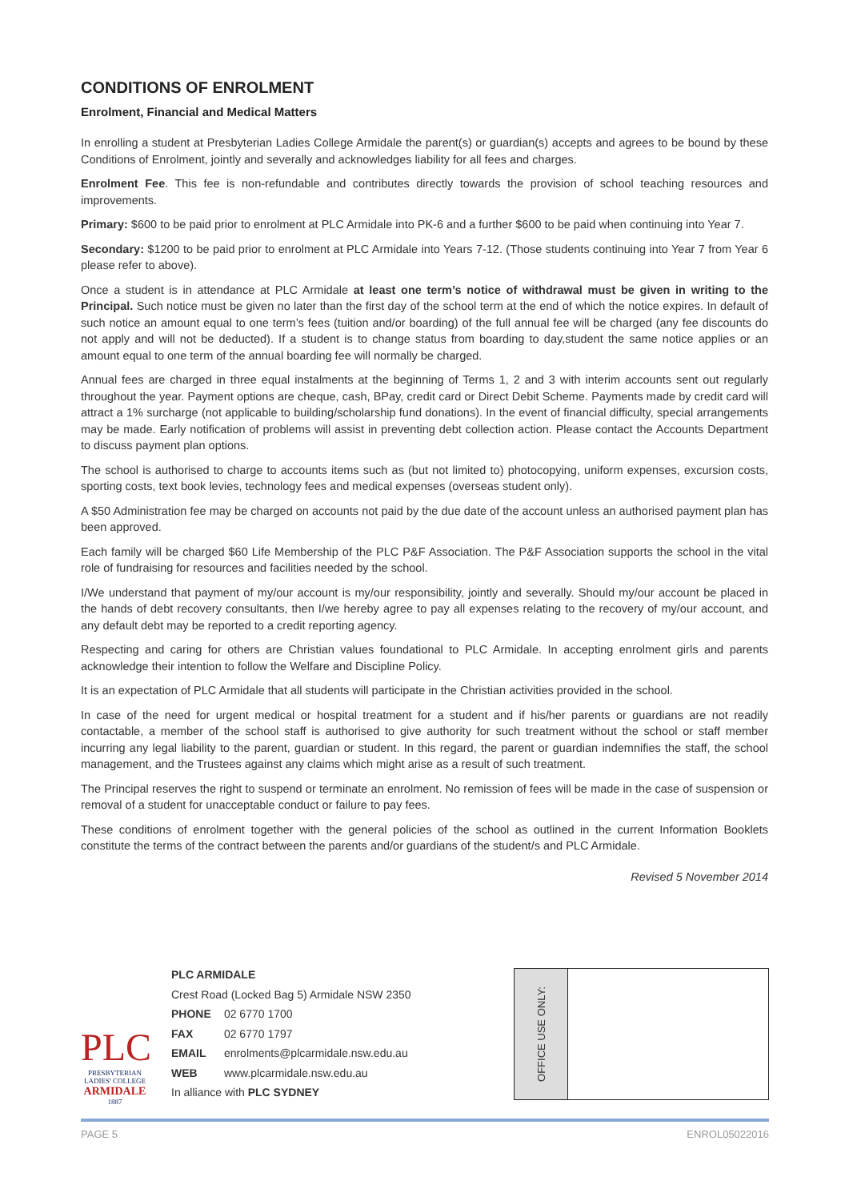CONDITIONS OF ENROLMENT
Enrolment, Financial and Medical Matters
In enrolling a student at Presbyterian Ladies College Armidale the parent(s) or guardian(s) accepts and agrees to be bound by these Conditions of Enrolment, jointly and severally and acknowledges liability for all fees and charges.
Enrolment Fee. This fee is non-refundable and contributes directly towards the provision of school teaching resources and improvements.
Primary: $600 to be paid prior to enrolment at PLC Armidale into PK-6 and a further $600 to be paid when continuing into Year 7.
Secondary: $1200 to be paid prior to enrolment at PLC Armidale into Years 7-12. (Those students continuing into Year 7 from Year 6 please refer to above).
Once a student is in attendance at PLC Armidale at least one term’s notice of withdrawal must be given in writing to the Principal. Such notice must be given no later than the first day of the school term at the end of which the notice expires. In default of such notice an amount equal to one term’s fees (tuition and/or boarding) of the full annual fee will be charged (any fee discounts do not apply and will not be deducted). If a student is to change status from boarding to day,student the same notice applies or an amount equal to one term of the annual boarding fee will normally be charged.
Annual fees are charged in three equal instalments at the beginning of Terms 1, 2 and 3 with interim accounts sent out regularly throughout the year. Payment options are cheque, cash, BPay, credit card or Direct Debit Scheme. Payments made by credit card will attract a 1% surcharge (not applicable to building/scholarship fund donations). In the event of financial difficulty, special arrangements may be made. Early notification of problems will assist in preventing debt collection action. Please contact the Accounts Department to discuss payment plan options.
The school is authorised to charge to accounts items such as (but not limited to) photocopying, uniform expenses, excursion costs, sporting costs, text book levies, technology fees and medical expenses (overseas student only).
A $50 Administration fee may be charged on accounts not paid by the due date of the account unless an authorised payment plan has been approved.
Each family will be charged $60 Life Membership of the PLC P&F Association. The P&F Association supports the school in the vital role of fundraising for resources and facilities needed by the school.
I/We understand that payment of my/our account is my/our responsibility, jointly and severally. Should my/our account be placed in the hands of debt recovery consultants, then I/we hereby agree to pay all expenses relating to the recovery of my/our account, and any default debt may be reported to a credit reporting agency.
Respecting and caring for others are Christian values foundational to PLC Armidale. In accepting enrolment girls and parents acknowledge their intention to follow the Welfare and Discipline Policy.
It is an expectation of PLC Armidale that all students will participate in the Christian activities provided in the school.
In case of the need for urgent medical or hospital treatment for a student and if his/her parents or guardians are not readily contactable, a member of the school staff is authorised to give authority for such treatment without the school or staff member incurring any legal liability to the parent, guardian or student. In this regard, the parent or guardian indemnifies the staff, the school management, and the Trustees against any claims which might arise as a result of such treatment.
The Principal reserves the right to suspend or terminate an enrolment. No remission of fees will be made in the case of suspension or removal of a student for unacceptable conduct or failure to pay fees.
These conditions of enrolment together with the general policies of the school as outlined in the current Information Booklets constitute the terms of the contract between the parents and/or guardians of the student/s and PLC Armidale.
Revised 5 November 2014
PLC
PRESBYTERIAN
LADIES' COLLEGE
ARMIDALE
1887
PLC ARMIDALE
Crest Road (Locked Bag 5) Armidale NSW 2350
PHONE 02 6770 1700
FAX 02 6770 1797
EMAIL enrolments@plcarmidale.nsw.edu.au
WEB www.plcarmidale.nsw.edu.au
In alliance with PLC SYDNEY
OFFICE USE ONLY:
PAGE 5 ENROL05022016